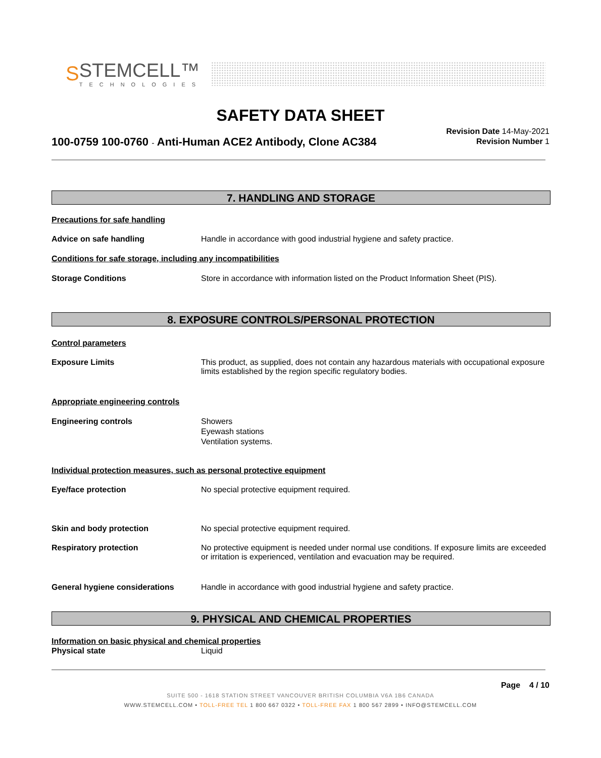S
STEMCELL™
TECHNOLOGIES
SAFETY DATA SHEET
100-0759 100-0760 - Anti-Human ACE2 Antibody, Clone AC384
Revision Date 14-May-2021
Revision Number 1
7. HANDLING AND STORAGE
Precautions for safe handling
Advice on safe handling Handle in accordance with good industrial hygiene and safety practice.
Conditions for safe storage, including any incompatibilities
Storage Conditions Store in accordance with information listed on the Product Information Sheet (PIS).
8. EXPOSURE CONTROLS/PERSONAL PROTECTION
Control parameters
Exposure Limits This product, as supplied, does not contain any hazardous materials with occupational exposure limits established by the region specific regulatory bodies.
Appropriate engineering controls
Engineering controls Showers
Eyewash stations
Ventilation systems.
Individual protection measures, such as personal protective equipment
Eye/face protection No special protective equipment required.
Skin and body protection No special protective equipment required.
Respiratory protection No protective equipment is needed under normal use conditions. If exposure limits are exceeded or irritation is experienced, ventilation and evacuation may be required.
General hygiene considerations Handle in accordance with good industrial hygiene and safety practice.
9. PHYSICAL AND CHEMICAL PROPERTIES
Information on basic physical and chemical properties
Physical state Liquid
Page 4 / 10
SUITE 500 - 1618 STATION STREET VANCOUVER BRITISH COLUMBIA V6A 1B6 CANADA
WWW.STEMCELL.COM • TOLL-FREE TEL 1 800 667 0322 • TOLL-FREE FAX 1 800 567 2899 • INFO@STEMCELL.COM